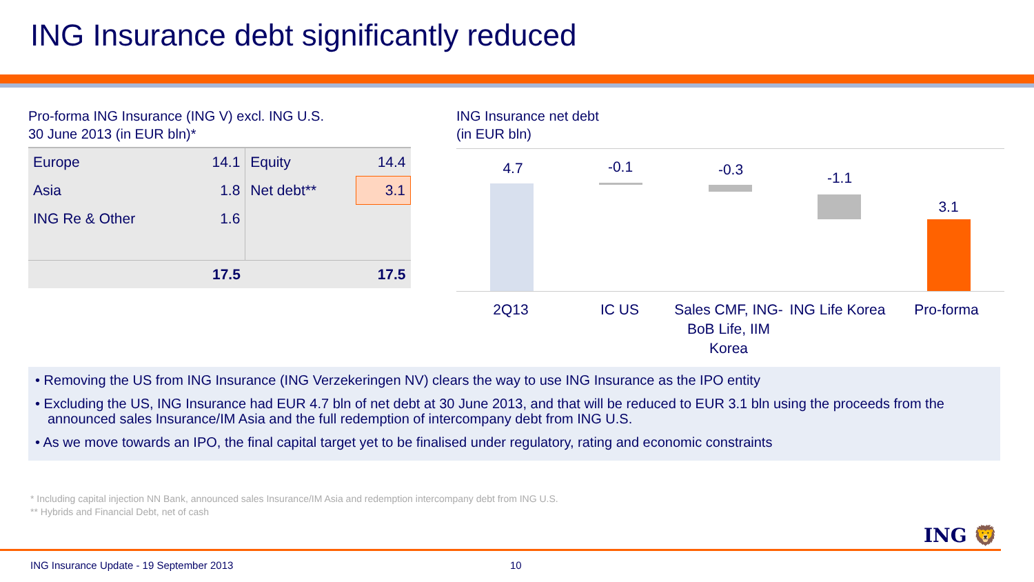ING Insurance debt significantly reduced
Pro-forma ING Insurance (ING V) excl. ING U.S.
30 June 2013 (in EUR bln)*
| Europe | 14.1 | Equity | 14.4 |
| Asia | 1.8 | Net debt** | 3.1 |
| ING Re & Other | 1.6 | | |
| | 17.5 | | 17.5 |
ING Insurance net debt
(in EUR bln)
4.7 -0.1 -0.3 -1.1
3.1
2Q13 IC US Sales CMF, ING-BoB Life, IIM Korea
ING Life Korea
Pro-forma
• Removing the US from ING Insurance (ING Verzekeringen NV) clears the way to use ING Insurance as the IPO entity
• Excluding the US, ING Insurance had EUR 4.7 bln of net debt at 30 June 2013, and that will be reduced to EUR 3.1 bln using the proceeds from the announced sales Insurance/IM Asia and the full redemption of intercompany debt from ING U.S.
• As we move towards an IPO, the final capital target yet to be finalised under regulatory, rating and economic constraints
* Including capital injection NN Bank, announced sales Insurance/IM Asia and redemption intercompany debt from ING U.S.
** Hybrids and Financial Debt, net of cash
ING 🦁
ING Insurance Update - 19 September 2013
10